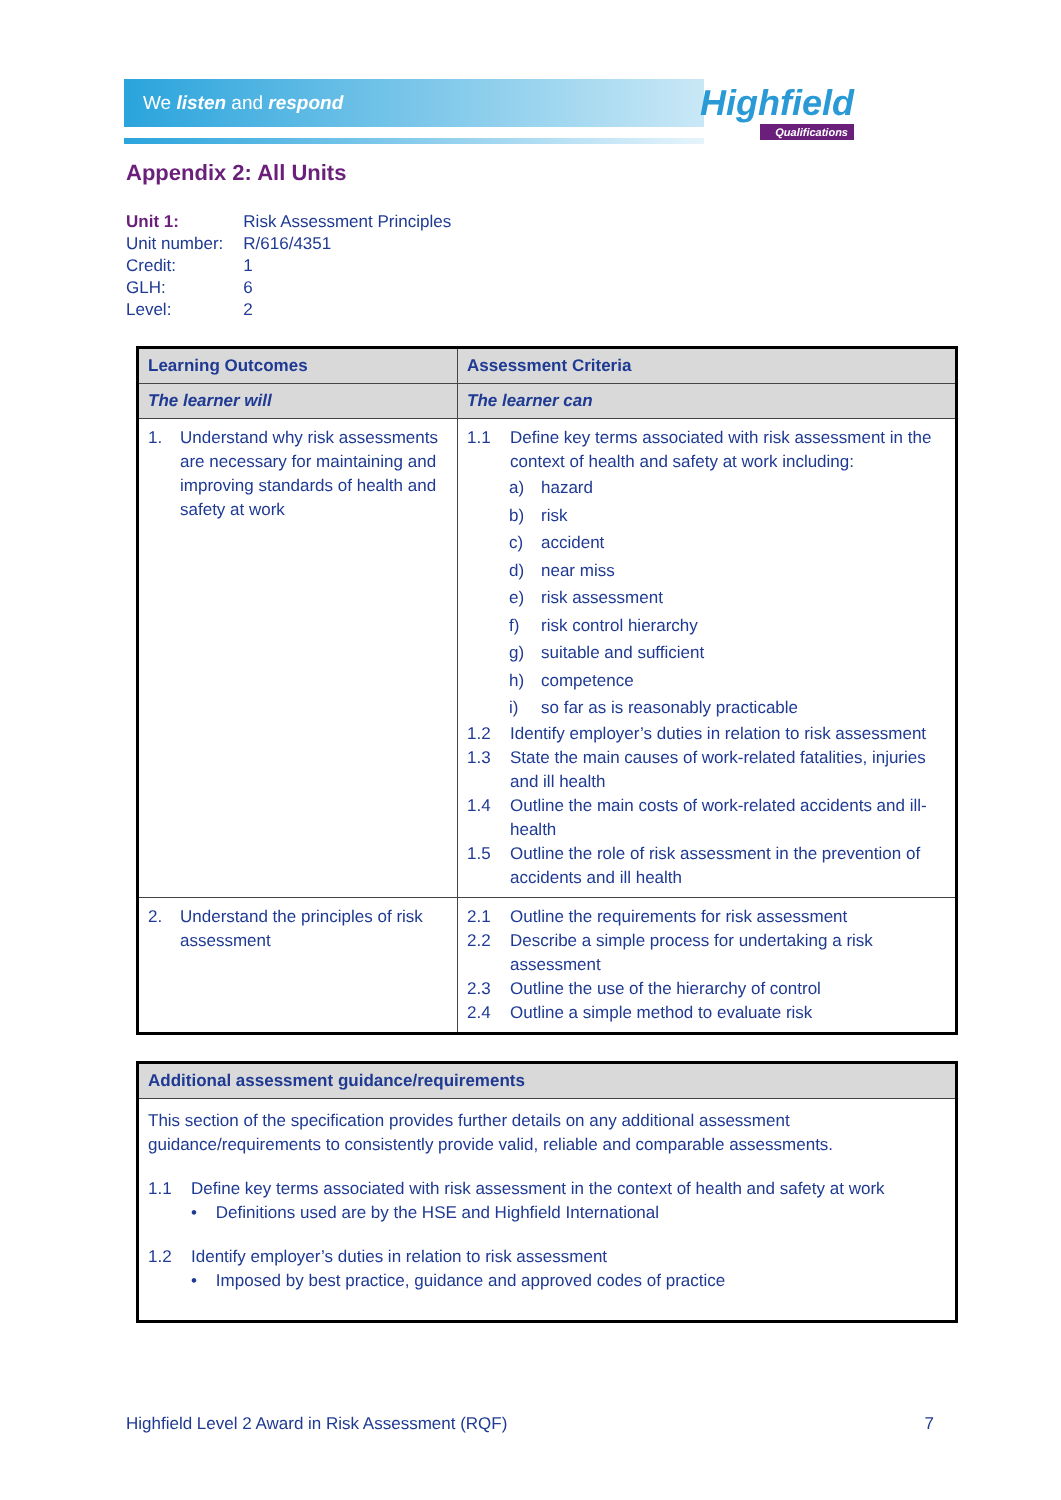We listen and respond Highfield
Qualifications
Appendix 2: All Units
| Unit 1: | Risk Assessment Principles |
| Unit number: | R/616/4351 |
| Credit: | 1 |
| GLH: | 6 |
| Level: | 2 |
| Learning Outcomes | Assessment Criteria |
| --- | --- |
| The learner will | The learner can |
| 1. Understand why risk assessments are necessary for maintaining and improving standards of health and safety at work | 1.1 Define key terms associated with risk assessment in the context of health and safety at work including: a) hazard b) risk c) accident d) near miss e) risk assessment f) risk control hierarchy g) suitable and sufficient h) competence i) so far as is reasonably practicable 1.2 Identify employer’s duties in relation to risk assessment 1.3 State the main causes of work-related fatalities, injuries and ill health 1.4 Outline the main costs of work-related accidents and ill-health 1.5 Outline the role of risk assessment in the prevention of accidents and ill health |
| 2. Understand the principles of risk assessment | 2.1 Outline the requirements for risk assessment 2.2 Describe a simple process for undertaking a risk assessment 2.3 Outline the use of the hierarchy of control 2.4 Outline a simple method to evaluate risk |
| Additional assessment guidance/requirements |
| --- |
| This section of the specification provides further details on any additional assessment guidance/requirements to consistently provide valid, reliable and comparable assessments. 1.1 Define key terms associated with risk assessment in the context of health and safety at work • Definitions used are by the HSE and Highfield International 1.2 Identify employer’s duties in relation to risk assessment • Imposed by best practice, guidance and approved codes of practice |
Highfield Level 2 Award in Risk Assessment (RQF) 7